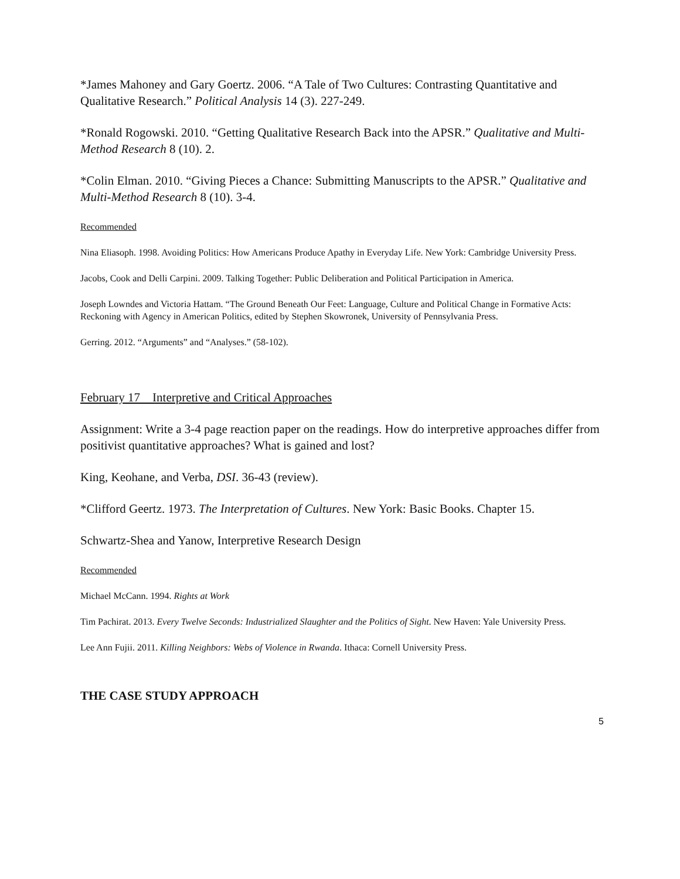*James Mahoney and Gary Goertz. 2006. “A Tale of Two Cultures: Contrasting Quantitative and Qualitative Research.” Political Analysis 14 (3). 227-249.
*Ronald Rogowski. 2010. “Getting Qualitative Research Back into the APSR.” Qualitative and Multi-Method Research 8 (10). 2.
*Colin Elman. 2010. “Giving Pieces a Chance: Submitting Manuscripts to the APSR.” Qualitative and Multi-Method Research 8 (10). 3-4.
Recommended
Nina Eliasoph. 1998. Avoiding Politics: How Americans Produce Apathy in Everyday Life. New York: Cambridge University Press.
Jacobs, Cook and Delli Carpini. 2009. Talking Together: Public Deliberation and Political Participation in America.
Joseph Lowndes and Victoria Hattam. “The Ground Beneath Our Feet: Language, Culture and Political Change in Formative Acts: Reckoning with Agency in American Politics, edited by Stephen Skowronek, University of Pennsylvania Press.
Gerring. 2012. “Arguments” and “Analyses.” (58-102).
February 17 Interpretive and Critical Approaches
Assignment: Write a 3-4 page reaction paper on the readings. How do interpretive approaches differ from positivist quantitative approaches? What is gained and lost?
King, Keohane, and Verba, DSI. 36-43 (review).
*Clifford Geertz. 1973. The Interpretation of Cultures. New York: Basic Books. Chapter 15.
Schwartz-Shea and Yanow, Interpretive Research Design
Recommended
Michael McCann. 1994. Rights at Work
Tim Pachirat. 2013. Every Twelve Seconds: Industrialized Slaughter and the Politics of Sight. New Haven: Yale University Press.
Lee Ann Fujii. 2011. Killing Neighbors: Webs of Violence in Rwanda. Ithaca: Cornell University Press.
THE CASE STUDY APPROACH
5